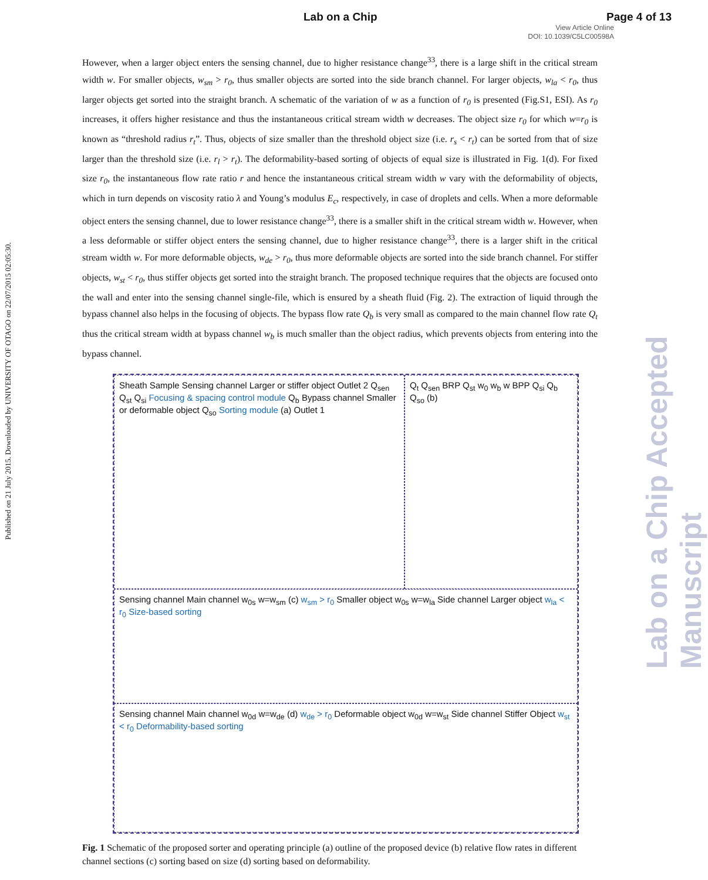Lab on a Chip Page 4 of 13
View Article Online
DOI: 10.1039/C5LC00598A
Published on 21 July 2015. Downloaded by UNIVERSITY OF OTAGO on 22/07/2015 02:05:30.
Lab on a Chip Accepted Manuscript
However, when a larger object enters the sensing channel, due to higher resistance change<sup>33</sup>, there is a large shift in the critical stream width w. For smaller objects, w<sub>sm</sub> > r<sub>0</sub>, thus smaller objects are sorted into the side branch channel. For larger objects, w<sub>la</sub> < r<sub>0</sub>, thus larger objects get sorted into the straight branch. A schematic of the variation of w as a function of r<sub>0</sub> is presented (Fig.S1, ESI). As r<sub>0</sub> increases, it offers higher resistance and thus the instantaneous critical stream width w decreases. The object size r<sub>0</sub> for which w=r<sub>0</sub> is known as “threshold radius r<sub>t</sub>”. Thus, objects of size smaller than the threshold object size (i.e. r<sub>s</sub> < r<sub>t</sub>) can be sorted from that of size larger than the threshold size (i.e. r<sub>l</sub> > r<sub>t</sub>). The deformability-based sorting of objects of equal size is illustrated in Fig. 1(d). For fixed size r<sub>0</sub>, the instantaneous flow rate ratio r and hence the instantaneous critical stream width w vary with the deformability of objects, which in turn depends on viscosity ratio λ and Young’s modulus E<sub>c</sub>, respectively, in case of droplets and cells. When a more deformable object enters the sensing channel, due to lower resistance change<sup>33</sup>, there is a smaller shift in the critical stream width w. However, when a less deformable or stiffer object enters the sensing channel, due to higher resistance change<sup>33</sup>, there is a larger shift in the critical stream width w. For more deformable objects, w<sub>de</sub> > r<sub>0</sub>, thus more deformable objects are sorted into the side branch channel. For stiffer objects, w<sub>st</sub> < r<sub>0</sub>, thus stiffer objects get sorted into the straight branch. The proposed technique requires that the objects are focused onto the wall and enter into the sensing channel single-file, which is ensured by a sheath fluid (Fig. 2). The extraction of liquid through the bypass channel also helps in the focusing of objects. The bypass flow rate Q<sub>b</sub> is very small as compared to the main channel flow rate Q<sub>t</sub> thus the critical stream width at bypass channel w<sub>b</sub> is much smaller than the object radius, which prevents objects from entering into the bypass channel.
Sheath Sample Sensing channel Larger or stiffer object Outlet 2 Q<sub>sen</sub> Q<sub>st</sub> Q<sub>si</sub> Focusing & spacing control module Q<sub>b</sub> Bypass channel Smaller or deformable object Q<sub>so</sub> Sorting module (a) Outlet 1
Q<sub>t</sub> Q<sub>sen</sub> BRP Q<sub>st</sub> w<sub>0</sub> w<sub>b</sub> w BPP Q<sub>si</sub> Q<sub>b</sub> Q<sub>so</sub> (b)
Sensing channel Main channel w<sub>0s</sub> w=w<sub>sm</sub> (c) w<sub>sm</sub> > r<sub>0</sub> Smaller object w<sub>0s</sub> w=w<sub>la</sub> Side channel Larger object w<sub>la</sub> < r<sub>0</sub> Size-based sorting
Sensing channel Main channel w<sub>0d</sub> w=w<sub>de</sub> (d) w<sub>de</sub> > r<sub>0</sub> Deformable object w<sub>0d</sub> w=w<sub>st</sub> Side channel Stiffer Object w<sub>st</sub> < r<sub>0</sub> Deformability-based sorting
Fig. 1 Schematic of the proposed sorter and operating principle (a) outline of the proposed device (b) relative flow rates in different channel sections (c) sorting based on size (d) sorting based on deformability.